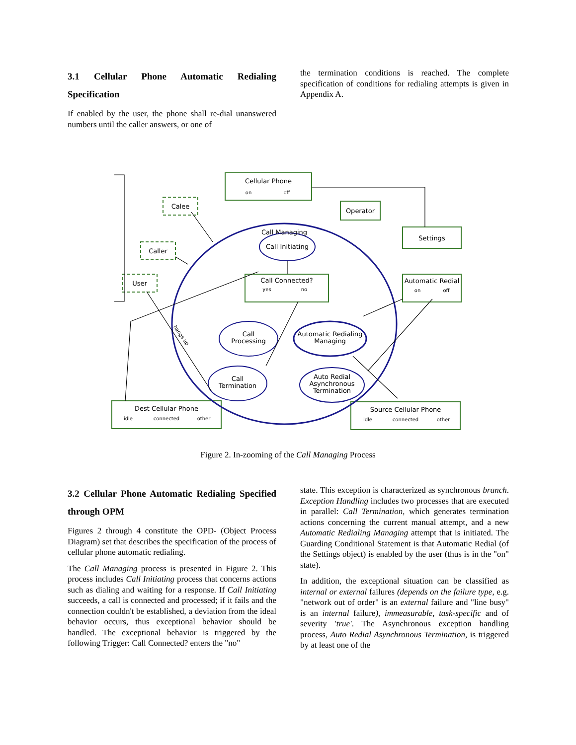3.1 Cellular Phone Automatic Redialing Specification
If enabled by the user, the phone shall re-dial unanswered numbers until the caller answers, or one of
the termination conditions is reached. The complete specification of conditions for redialing attempts is given in Appendix A.
Cellular Phone
Operator
Settings
Call Connected?
Automatic Redial
Dest Cellular Phone
Source Cellular Phone
Calee
Caller
User
Call Managing
Call Initiating
Call
Processing
Automatic Redialing
Managing
Call
Termination
Auto Redial
Asynchronous
Termination
on
off
yes
no
on
off
idle
connected
other
idle
connected
other
hangs up
Figure 2. In-zooming of the Call Managing Process
3.2 Cellular Phone Automatic Redialing Specified through OPM
Figures 2 through 4 constitute the OPD- (Object Process Diagram) set that describes the specification of the process of cellular phone automatic redialing.
The Call Managing process is presented in Figure 2. This process includes Call Initiating process that concerns actions such as dialing and waiting for a response. If Call Initiating succeeds, a call is connected and processed; if it fails and the connection couldn't be established, a deviation from the ideal behavior occurs, thus exceptional behavior should be handled. The exceptional behavior is triggered by the following Trigger: Call Connected? enters the "no"
state. This exception is characterized as synchronous branch. Exception Handling includes two processes that are executed in parallel: Call Termination, which generates termination actions concerning the current manual attempt, and a new Automatic Redialing Managing attempt that is initiated. The Guarding Conditional Statement is that Automatic Redial (of the Settings object) is enabled by the user (thus is in the "on" state).
In addition, the exceptional situation can be classified as internal or external failures (depends on the failure type, e.g. "network out of order" is an external failure and "line busy" is an internal failure), immeasurable, task-specific and of severity 'true'. The Asynchronous exception handling process, Auto Redial Asynchronous Termination, is triggered by at least one of the